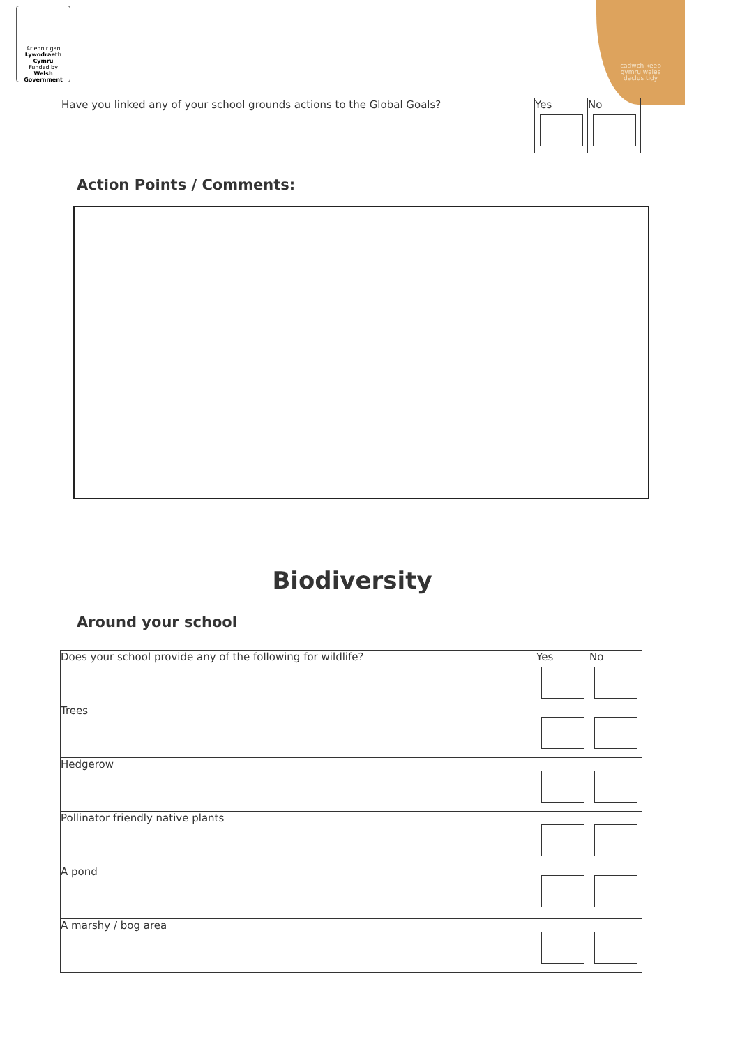Ariennir gan
Lywodraeth Cymru
Funded by
Welsh Government
cadwch keep
gymru wales
daclus tidy
| Have you linked any of your school grounds actions to the Global Goals? | Yes | No |
Action Points / Comments:
Biodiversity
Around your school
| Does your school provide any of the following for wildlife? | Yes | No |
| Trees | | |
| Hedgerow | | |
| Pollinator friendly native plants | | |
| A pond | | |
| A marshy / bog area | | |